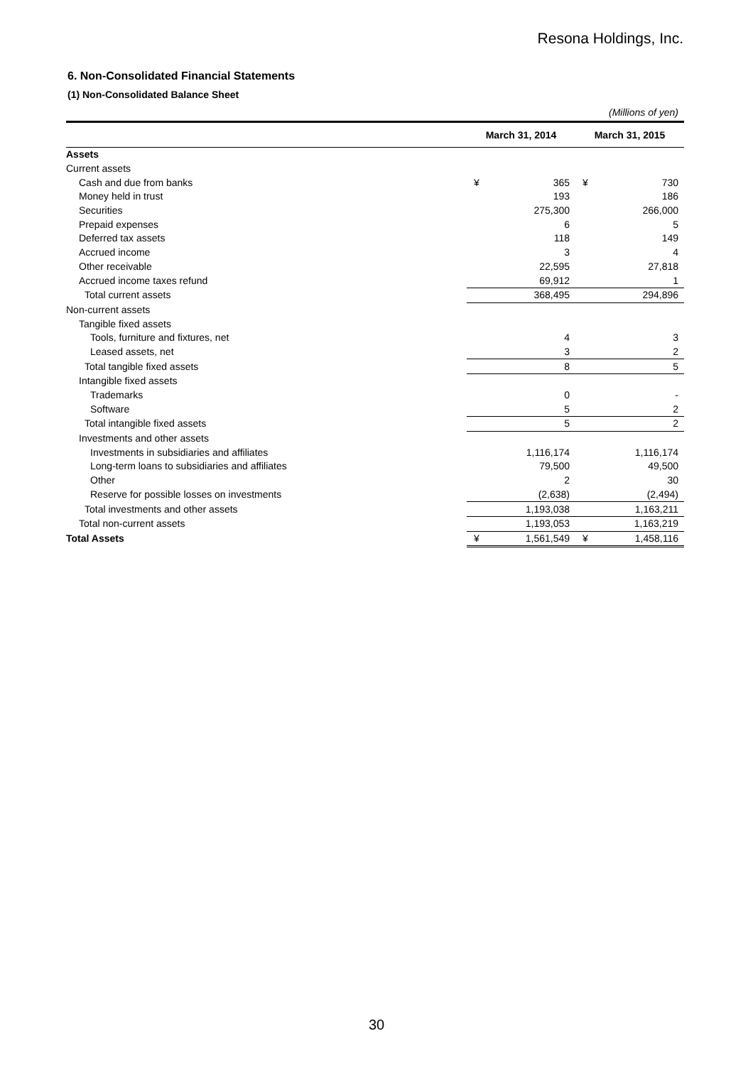Resona Holdings, Inc.
6. Non-Consolidated Financial Statements
(1) Non-Consolidated Balance Sheet
(Millions of yen)
| | March 31, 2014 | | March 31, 2015 | |
| --- | --- | --- | --- | --- |
| Assets | | | | |
| Current assets | | | | |
| Cash and due from banks | ¥ | 365 | ¥ | 730 |
| Money held in trust | | 193 | | 186 |
| Securities | | 275,300 | | 266,000 |
| Prepaid expenses | | 6 | | 5 |
| Deferred tax assets | | 118 | | 149 |
| Accrued income | | 3 | | 4 |
| Other receivable | | 22,595 | | 27,818 |
| Accrued income taxes refund | | 69,912 | | 1 |
| Total current assets | | 368,495 | | 294,896 |
| Non-current assets | | | | |
| Tangible fixed assets | | | | |
| Tools, furniture and fixtures, net | | 4 | | 3 |
| Leased assets, net | | 3 | | 2 |
| Total tangible fixed assets | | 8 | | 5 |
| Intangible fixed assets | | | | |
| Trademarks | | 0 | | - |
| Software | | 5 | | 2 |
| Total intangible fixed assets | | 5 | | 2 |
| Investments and other assets | | | | |
| Investments in subsidiaries and affiliates | | 1,116,174 | | 1,116,174 |
| Long-term loans to subsidiaries and affiliates | | 79,500 | | 49,500 |
| Other | | 2 | | 30 |
| Reserve for possible losses on investments | | (2,638) | | (2,494) |
| Total investments and other assets | | 1,193,038 | | 1,163,211 |
| Total non-current assets | | 1,193,053 | | 1,163,219 |
| Total Assets | ¥ | 1,561,549 | ¥ | 1,458,116 |
30